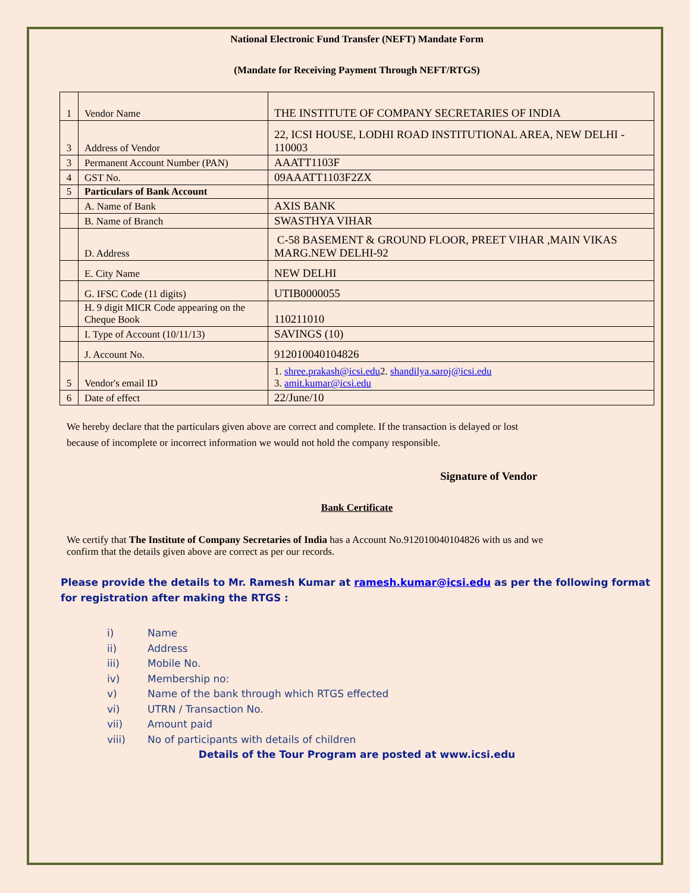National Electronic Fund Transfer (NEFT) Mandate Form
(Mandate for Receiving Payment Through NEFT/RTGS)
| 1 | Vendor Name | THE INSTITUTE OF COMPANY SECRETARIES OF INDIA |
| 3 | Address of Vendor | 22, ICSI HOUSE, LODHI ROAD INSTITUTIONAL AREA, NEW DELHI - 110003 |
| 3 | Permanent Account Number (PAN) | AAATT1103F |
| 4 | GST No. | 09AAATT1103F2ZX |
| 5 | Particulars of Bank Account | |
| | A. Name of Bank | AXIS BANK |
| | B. Name of Branch | SWASTHYA VIHAR |
| | D. Address | C-58 BASEMENT & GROUND FLOOR, PREET VIHAR ,MAIN VIKAS MARG.NEW DELHI-92 |
| | E. City Name | NEW DELHI |
| | G. IFSC Code (11 digits) | UTIB0000055 |
| | H. 9 digit MICR Code appearing on the Cheque Book | 110211010 |
| | I. Type of Account (10/11/13) | SAVINGS (10) |
| | J. Account No. | 912010040104826 |
| 5 | Vendor's email ID | 1. shree.prakash@icsi.edu 2. shandilya.saroj@icsi.edu 3. amit.kumar@icsi.edu |
| 6 | Date of effect | 22/June/10 |
We hereby declare that the particulars given above are correct and complete. If the transaction is delayed or lost because of incomplete or incorrect information we would not hold the company responsible.
Signature of Vendor
Bank Certificate
We certify that The Institute of Company Secretaries of India has a Account No.912010040104826 with us and we confirm that the details given above are correct as per our records.
Please provide the details to Mr. Ramesh Kumar at ramesh.kumar@icsi.edu as per the following format for registration after making the RTGS :
i) Name
ii) Address
iii) Mobile No.
iv) Membership no:
v) Name of the bank through which RTGS effected
vi) UTRN / Transaction No.
vii) Amount paid
viii) No of participants with details of children
Details of the Tour Program are posted at www.icsi.edu